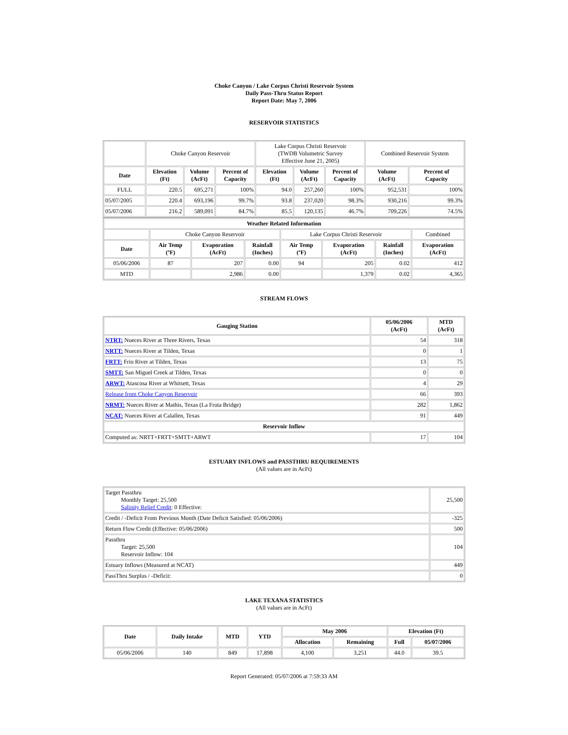Choke Canyon / Lake Corpus Christi Reservoir System
Daily Pass-Thru Status Report
Report Date: May 7, 2006
RESERVOIR STATISTICS
| | Choke Canyon Reservoir | | | Lake Corpus Christi Reservoir (TWDB Volumetric Survey Effective June 21, 2005) | | | Combined Reservoir System | |
| Date | Elevation (Ft) | Volume (AcFt) | Percent of Capacity | Elevation (Ft) | Volume (AcFt) | Percent of Capacity | Volume (AcFt) | Percent of Capacity |
| FULL | 220.5 | 695,271 | 100% | 94.0 | 257,260 | 100% | 952,531 | 100% |
| 05/07/2005 | 220.4 | 693,196 | 99.7% | 93.8 | 237,020 | 98.3% | 930,216 | 99.3% |
| 05/07/2006 | 216.2 | 589,091 | 84.7% | 85.5 | 120,135 | 46.7% | 709,226 | 74.5% |
| Weather Related Information | | | | | | | |
| --- | --- | --- | --- | --- | --- | --- | --- |
| | Choke Canyon Reservoir | | | Lake Corpus Christi Reservoir | | | Combined |
| Date | Air Temp (ºF) | Evaporation (AcFt) | Rainfall (Inches) | Air Temp (ºF) | Evaporation (AcFt) | Rainfall (Inches) | Evaporation (AcFt) |
| 05/06/2006 | 87 | 207 | 0.00 | 94 | 205 | 0.02 | 412 |
| MTD | | 2,986 | 0.00 | | 1,379 | 0.02 | 4,365 |
STREAM FLOWS
| Gauging Station | 05/06/2006 (AcFt) | MTD (AcFt) |
| --- | --- | --- |
| NTRT: Nueces River at Three Rivers, Texas | 54 | 318 |
| NRTT: Nueces River at Tilden, Texas | 0 | 1 |
| FRTT: Frio River at Tilden, Texas | 13 | 75 |
| SMTT: San Miguel Creek at Tilden, Texas | 0 | 0 |
| ARWT: Atascosa River at Whitsett, Texas | 4 | 29 |
| Release from Choke Canyon Reservoir | 66 | 393 |
| NRMT: Nueces River at Mathis, Texas (La Fruta Bridge) | 282 | 1,862 |
| NCAT: Nueces River at Calallen, Texas | 91 | 449 |
| Reservoir Inflow | | |
| Computed as: NRTT+FRTT+SMTT+ARWT | 17 | 104 |
ESTUARY INFLOWS and PASSTHRU REQUIREMENTS
(All values are in AcFt)
| Target Passthru Monthly Target: 25,500 Salinity Relief Credit : 0 Effective: | 25,500 |
| Credit / -Deficit From Previous Month (Date Deficit Satisfied: 05/06/2006) | -325 |
| Return Flow Credit (Effective: 05/06/2006) | 500 |
| Passthru Target: 25,500 Reservoir Inflow: 104 | 104 |
| Estuary Inflows (Measured at NCAT) | 449 |
| PassThru Surplus / -Deficit: | 0 |
LAKE TEXANA STATISTICS
(All values are in AcFt)
| Date | Daily Intake | MTD | YTD | May 2006 | | Elevation (Ft) | |
| --- | --- | --- | --- | --- | --- | --- | --- |
| | | | | Allocation | Remaining | Full | 05/07/2006 |
| 05/06/2006 | 140 | 849 | 17,898 | 4,100 | 3,251 | 44.0 | 39.5 |
Report Generated: 05/07/2006 at 7:59:33 AM